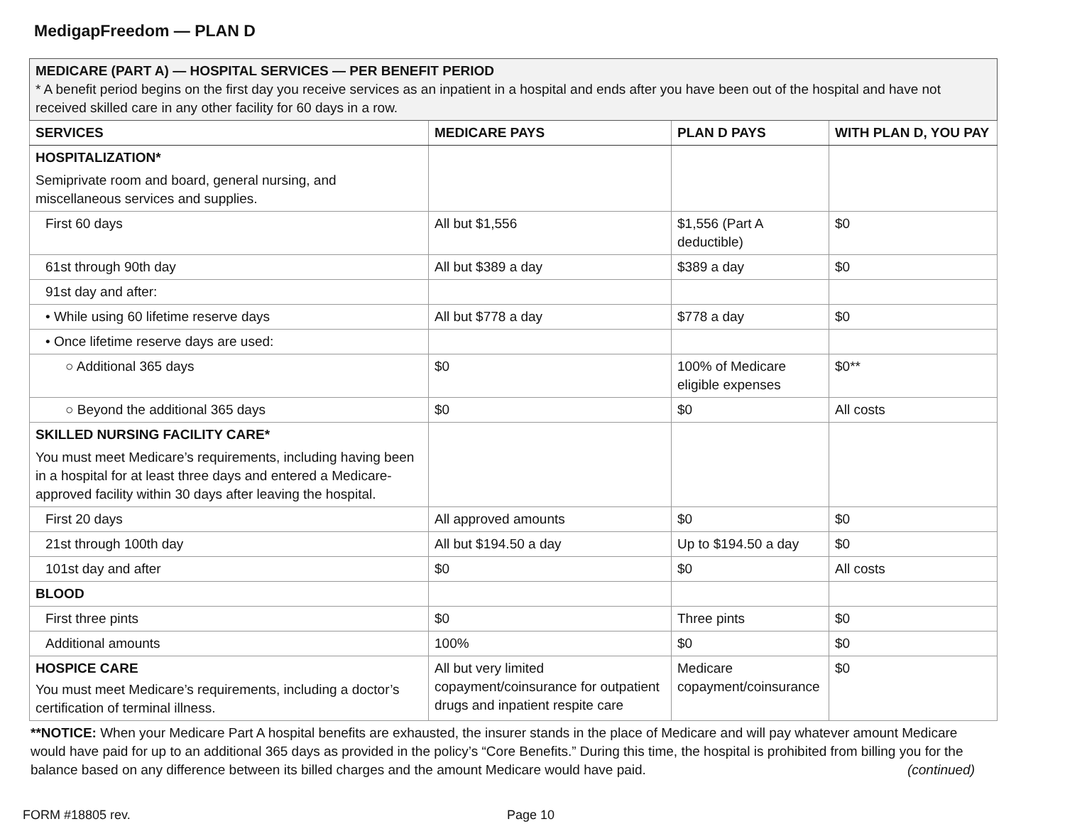MedigapFreedom — PLAN D
| MEDICARE (PART A) — HOSPITAL SERVICES — PER BENEFIT PERIOD * A benefit period begins on the first day you receive services as an inpatient in a hospital and ends after you have been out of the hospital and have not received skilled care in any other facility for 60 days in a row. | | | |
| SERVICES | MEDICARE PAYS | PLAN D PAYS | WITH PLAN D, YOU PAY |
| HOSPITALIZATION* Semiprivate room and board, general nursing, and miscellaneous services and supplies. | | | |
| First 60 days | All but $1,556 | $1,556 (Part A deductible) | $0 |
| 61st through 90th day | All but $389 a day | $389 a day | $0 |
| 91st day and after: | | | |
| • While using 60 lifetime reserve days | All but $778 a day | $778 a day | $0 |
| • Once lifetime reserve days are used: | | | |
| ○ Additional 365 days | $0 | 100% of Medicare eligible expenses | $0** |
| ○ Beyond the additional 365 days | $0 | $0 | All costs |
| SKILLED NURSING FACILITY CARE* You must meet Medicare’s requirements, including having been in a hospital for at least three days and entered a Medicare-approved facility within 30 days after leaving the hospital. | | | |
| First 20 days | All approved amounts | $0 | $0 |
| 21st through 100th day | All but $194.50 a day | Up to $194.50 a day | $0 |
| 101st day and after | $0 | $0 | All costs |
| BLOOD | | | |
| First three pints | $0 | Three pints | $0 |
| Additional amounts | 100% | $0 | $0 |
| HOSPICE CARE You must meet Medicare’s requirements, including a doctor’s certification of terminal illness. | All but very limited copayment/coinsurance for outpatient drugs and inpatient respite care | Medicare copayment/coinsurance | $0 |
**NOTICE: When your Medicare Part A hospital benefits are exhausted, the insurer stands in the place of Medicare and will pay whatever amount Medicare would have paid for up to an additional 365 days as provided in the policy’s “Core Benefits.” During this time, the hospital is prohibited from billing you for the balance based on any difference between its billed charges and the amount Medicare would have paid. (continued)
FORM #18805 rev. Page 10